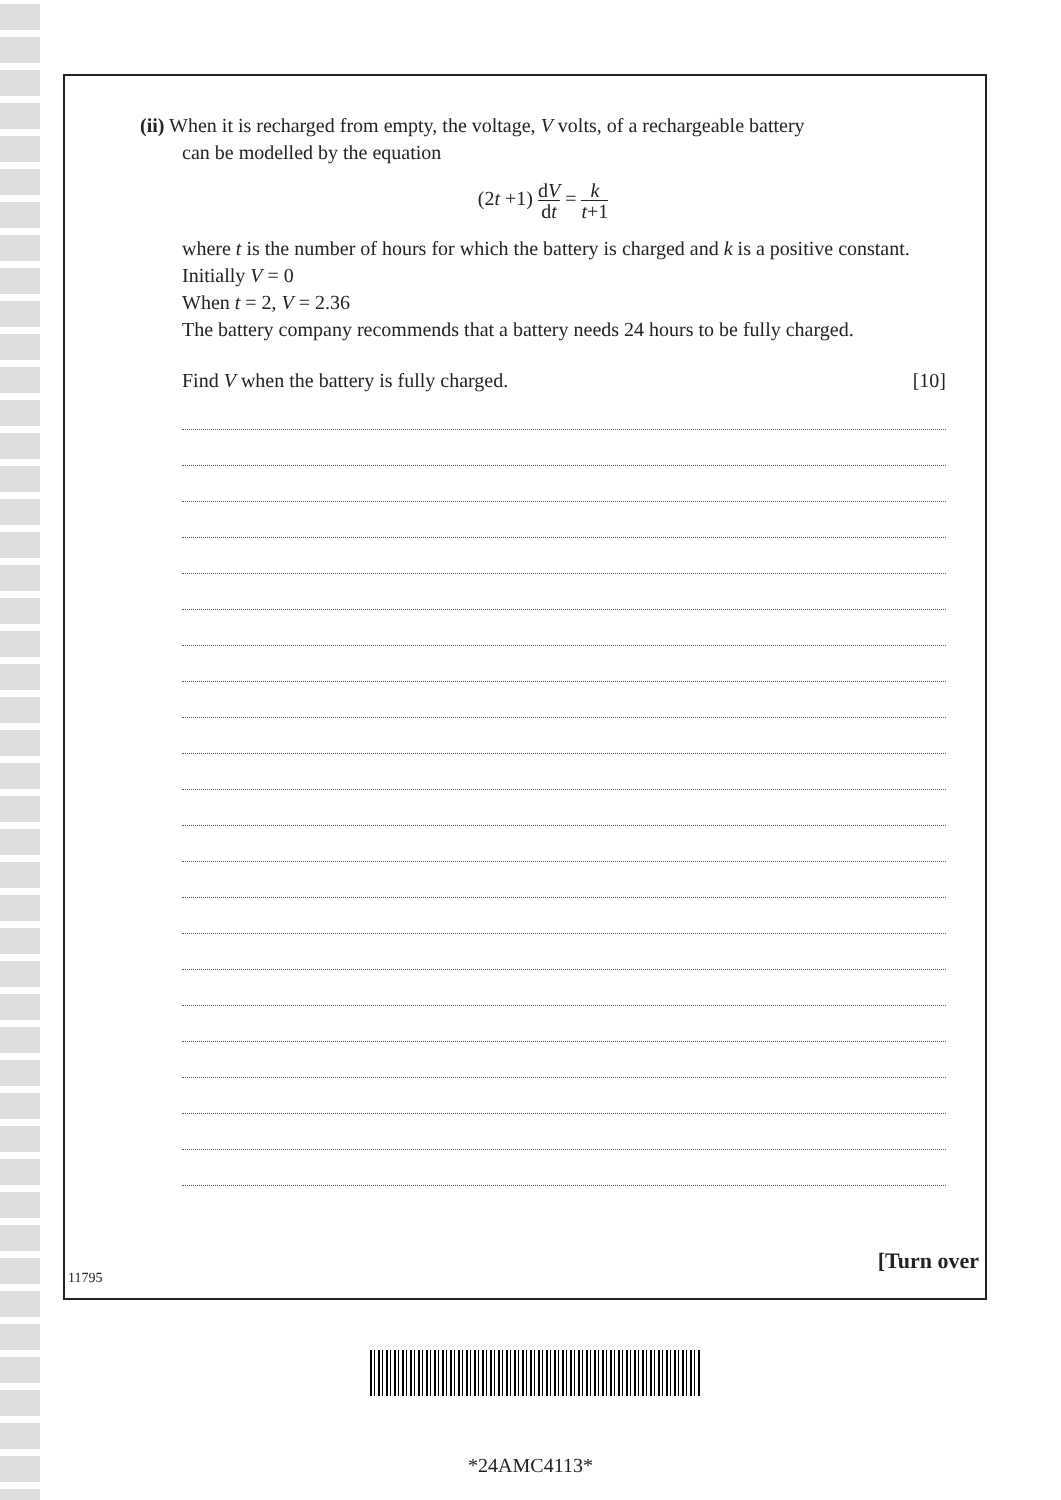(ii) When it is recharged from empty, the voltage, V volts, of a rechargeable battery
can be modelled by the equation
(2t +1) dV dt = k t+1
where t is the number of hours for which the battery is charged and k is a positive constant.
Initially V = 0
When t = 2, V = 2.36
The battery company recommends that a battery needs 24 hours to be fully charged.
Find V when the battery is fully charged. [10]
11795
[Turn over
*24AMC4113*